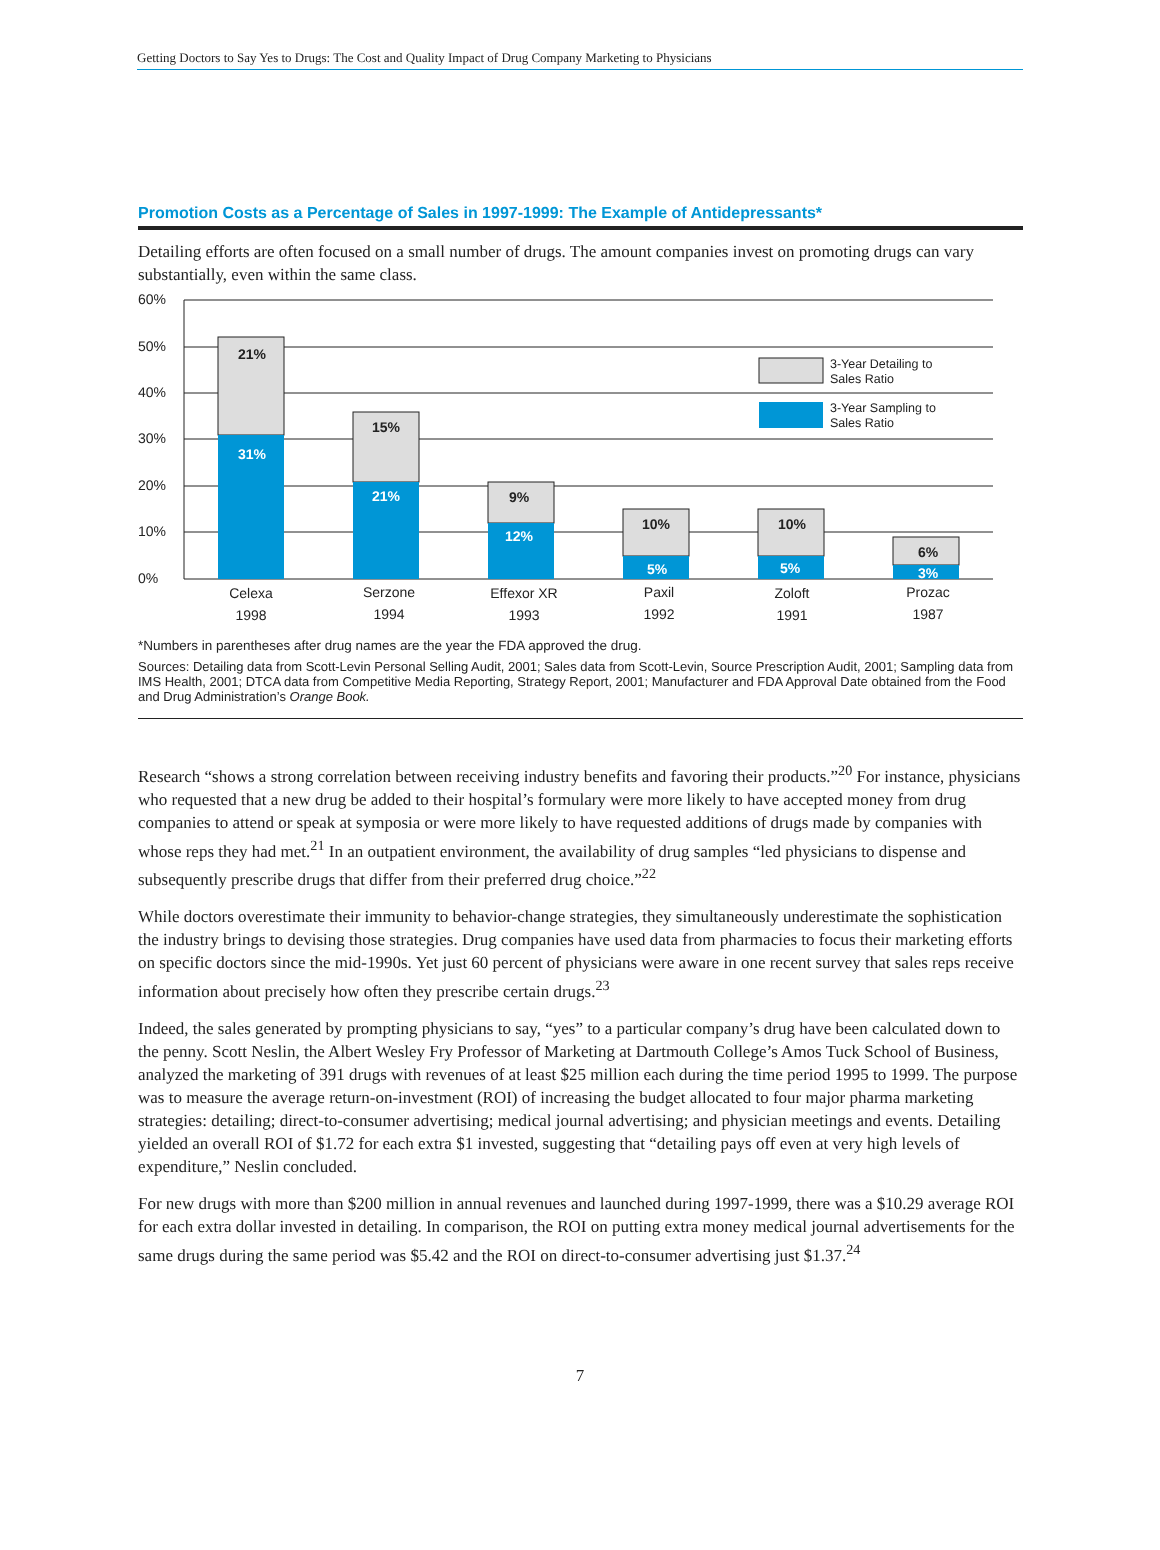Getting Doctors to Say Yes to Drugs: The Cost and Quality Impact of Drug Company Marketing to Physicians
Promotion Costs as a Percentage of Sales in 1997-1999: The Example of Antidepressants*
Detailing efforts are often focused on a small number of drugs. The amount companies invest on promoting drugs can vary substantially, even within the same class.
60%
50%
40%
30%
20%
10%
0%
21%
15%
9%
10%
10%
6%
31%
21%
12%
5%
5%
3%
3-Year Detailing to
Sales Ratio
3-Year Sampling to
Sales Ratio
Celexa
1998
Serzone
1994
Effexor XR
1993
Paxil
1992
Zoloft
1991
Prozac
1987
*Numbers in parentheses after drug names are the year the FDA approved the drug.
Sources: Detailing data from Scott-Levin Personal Selling Audit, 2001; Sales data from Scott-Levin, Source Prescription Audit, 2001; Sampling data from IMS Health, 2001; DTCA data from Competitive Media Reporting, Strategy Report, 2001; Manufacturer and FDA Approval Date obtained from the Food and Drug Administration’s Orange Book.
Research “shows a strong correlation between receiving industry benefits and favoring their products.”<sup>20</sup> For instance, physicians who requested that a new drug be added to their hospital’s formulary were more likely to have accepted money from drug companies to attend or speak at symposia or were more likely to have requested additions of drugs made by companies with whose reps they had met.<sup>21</sup> In an outpatient environment, the availability of drug samples “led physicians to dispense and subsequently prescribe drugs that differ from their preferred drug choice.”<sup>22</sup>
While doctors overestimate their immunity to behavior-change strategies, they simultaneously underestimate the sophistication the industry brings to devising those strategies. Drug companies have used data from pharmacies to focus their marketing efforts on specific doctors since the mid-1990s. Yet just 60 percent of physicians were aware in one recent survey that sales reps receive information about precisely how often they prescribe certain drugs.<sup>23</sup>
Indeed, the sales generated by prompting physicians to say, “yes” to a particular company’s drug have been calculated down to the penny. Scott Neslin, the Albert Wesley Fry Professor of Marketing at Dartmouth College’s Amos Tuck School of Business, analyzed the marketing of 391 drugs with revenues of at least $25 million each during the time period 1995 to 1999. The purpose was to measure the average return-on-investment (ROI) of increasing the budget allocated to four major pharma marketing strategies: detailing; direct-to-consumer advertising; medical journal advertising; and physician meetings and events. Detailing yielded an overall ROI of $1.72 for each extra $1 invested, suggesting that “detailing pays off even at very high levels of expenditure,” Neslin concluded.
For new drugs with more than $200 million in annual revenues and launched during 1997-1999, there was a $10.29 average ROI for each extra dollar invested in detailing. In comparison, the ROI on putting extra money medical journal advertisements for the same drugs during the same period was $5.42 and the ROI on direct-to-consumer advertising just $1.37.<sup>24</sup>
7